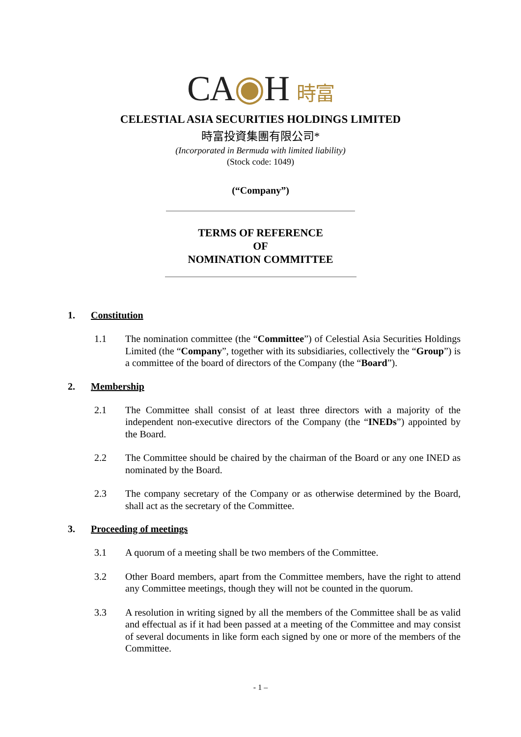CA◉H 時富
CELESTIAL ASIA SECURITIES HOLDINGS LIMITED
時富投資集團有限公司*
(Incorporated in Bermuda with limited liability)
(Stock code: 1049)
(“Company”)
TERMS OF REFERENCE
OF
NOMINATION COMMITTEE
1. Constitution
1.1 The nomination committee (the “Committee”) of Celestial Asia Securities Holdings Limited (the “Company”, together with its subsidiaries, collectively the “Group”) is a committee of the board of directors of the Company (the “Board”).
2. Membership
2.1 The Committee shall consist of at least three directors with a majority of the independent non-executive directors of the Company (the “INEDs”) appointed by the Board.
2.2 The Committee should be chaired by the chairman of the Board or any one INED as nominated by the Board.
2.3 The company secretary of the Company or as otherwise determined by the Board, shall act as the secretary of the Committee.
3. Proceeding of meetings
3.1 A quorum of a meeting shall be two members of the Committee.
3.2 Other Board members, apart from the Committee members, have the right to attend any Committee meetings, though they will not be counted in the quorum.
3.3 A resolution in writing signed by all the members of the Committee shall be as valid and effectual as if it had been passed at a meeting of the Committee and may consist of several documents in like form each signed by one or more of the members of the Committee.
- 1 –